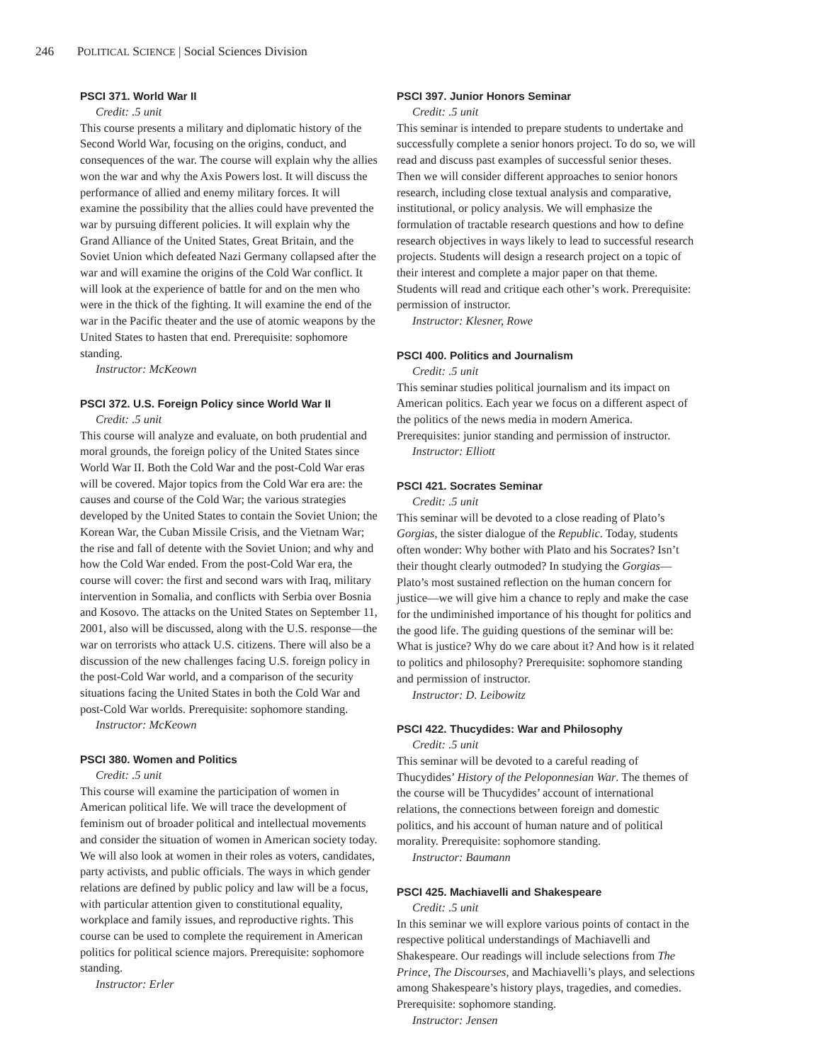246 POLITICAL SCIENCE | Social Sciences Division
PSCI 371. World War II
Credit: .5 unit
This course presents a military and diplomatic history of the Second World War, focusing on the origins, conduct, and consequences of the war. The course will explain why the allies won the war and why the Axis Powers lost. It will discuss the performance of allied and enemy military forces. It will examine the possibility that the allies could have prevented the war by pursuing different policies. It will explain why the Grand Alliance of the United States, Great Britain, and the Soviet Union which defeated Nazi Germany collapsed after the war and will examine the origins of the Cold War conflict. It will look at the experience of battle for and on the men who were in the thick of the fighting. It will examine the end of the war in the Pacific theater and the use of atomic weapons by the United States to hasten that end. Prerequisite: sophomore standing.
Instructor: McKeown
PSCI 372. U.S. Foreign Policy since World War II
Credit: .5 unit
This course will analyze and evaluate, on both prudential and moral grounds, the foreign policy of the United States since World War II. Both the Cold War and the post-Cold War eras will be covered. Major topics from the Cold War era are: the causes and course of the Cold War; the various strategies developed by the United States to contain the Soviet Union; the Korean War, the Cuban Missile Crisis, and the Vietnam War; the rise and fall of detente with the Soviet Union; and why and how the Cold War ended. From the post-Cold War era, the course will cover: the first and second wars with Iraq, military intervention in Somalia, and conflicts with Serbia over Bosnia and Kosovo. The attacks on the United States on September 11, 2001, also will be discussed, along with the U.S. response—the war on terrorists who attack U.S. citizens. There will also be a discussion of the new challenges facing U.S. foreign policy in the post-Cold War world, and a comparison of the security situations facing the United States in both the Cold War and post-Cold War worlds. Prerequisite: sophomore standing.
Instructor: McKeown
PSCI 380. Women and Politics
Credit: .5 unit
This course will examine the participation of women in American political life. We will trace the development of feminism out of broader political and intellectual movements and consider the situation of women in American society today. We will also look at women in their roles as voters, candidates, party activists, and public officials. The ways in which gender relations are defined by public policy and law will be a focus, with particular attention given to constitutional equality, workplace and family issues, and reproductive rights. This course can be used to complete the requirement in American politics for political science majors. Prerequisite: sophomore standing.
Instructor: Erler
PSCI 397. Junior Honors Seminar
Credit: .5 unit
This seminar is intended to prepare students to undertake and successfully complete a senior honors project. To do so, we will read and discuss past examples of successful senior theses. Then we will consider different approaches to senior honors research, including close textual analysis and comparative, institutional, or policy analysis. We will emphasize the formulation of tractable research questions and how to define research objectives in ways likely to lead to successful research projects. Students will design a research project on a topic of their interest and complete a major paper on that theme. Students will read and critique each other’s work. Prerequisite: permission of instructor.
Instructor: Klesner, Rowe
PSCI 400. Politics and Journalism
Credit: .5 unit
This seminar studies political journalism and its impact on American politics. Each year we focus on a different aspect of the politics of the news media in modern America. Prerequisites: junior standing and permission of instructor.
Instructor: Elliott
PSCI 421. Socrates Seminar
Credit: .5 unit
This seminar will be devoted to a close reading of Plato’s Gorgias, the sister dialogue of the Republic. Today, students often wonder: Why bother with Plato and his Socrates? Isn’t their thought clearly outmoded? In studying the Gorgias—Plato’s most sustained reflection on the human concern for justice—we will give him a chance to reply and make the case for the undiminished importance of his thought for politics and the good life. The guiding questions of the seminar will be: What is justice? Why do we care about it? And how is it related to politics and philosophy? Prerequisite: sophomore standing and permission of instructor.
Instructor: D. Leibowitz
PSCI 422. Thucydides: War and Philosophy
Credit: .5 unit
This seminar will be devoted to a careful reading of Thucydides’ History of the Peloponnesian War. The themes of the course will be Thucydides’ account of international relations, the connections between foreign and domestic politics, and his account of human nature and of political morality. Prerequisite: sophomore standing.
Instructor: Baumann
PSCI 425. Machiavelli and Shakespeare
Credit: .5 unit
In this seminar we will explore various points of contact in the respective political understandings of Machiavelli and Shakespeare. Our readings will include selections from The Prince, The Discourses, and Machiavelli’s plays, and selections among Shakespeare’s history plays, tragedies, and comedies. Prerequisite: sophomore standing.
Instructor: Jensen